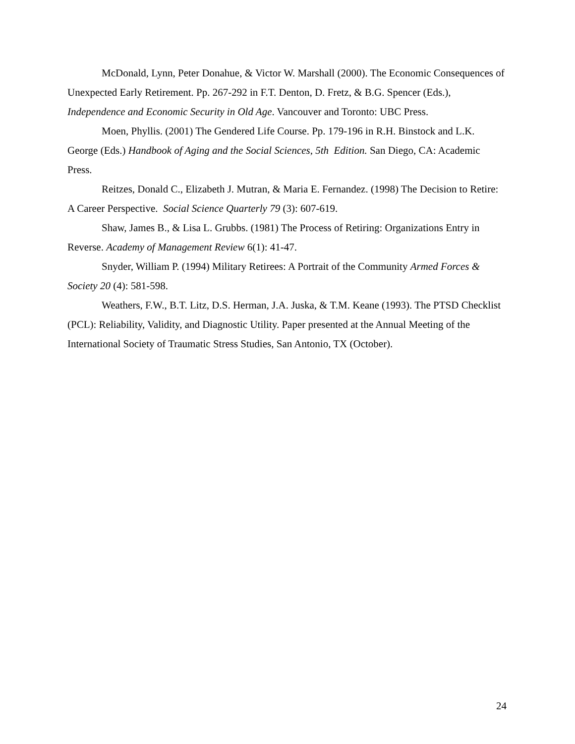McDonald, Lynn, Peter Donahue, & Victor W. Marshall (2000). The Economic Consequences of Unexpected Early Retirement. Pp. 267-292 in F.T. Denton, D. Fretz, & B.G. Spencer (Eds.), Independence and Economic Security in Old Age. Vancouver and Toronto: UBC Press.
Moen, Phyllis. (2001) The Gendered Life Course. Pp. 179-196 in R.H. Binstock and L.K. George (Eds.) Handbook of Aging and the Social Sciences, 5th Edition. San Diego, CA: Academic Press.
Reitzes, Donald C., Elizabeth J. Mutran, & Maria E. Fernandez. (1998) The Decision to Retire: A Career Perspective. Social Science Quarterly 79 (3): 607-619.
Shaw, James B., & Lisa L. Grubbs. (1981) The Process of Retiring: Organizations Entry in Reverse. Academy of Management Review 6(1): 41-47.
Snyder, William P. (1994) Military Retirees: A Portrait of the Community Armed Forces & Society 20 (4): 581-598.
Weathers, F.W., B.T. Litz, D.S. Herman, J.A. Juska, & T.M. Keane (1993). The PTSD Checklist (PCL): Reliability, Validity, and Diagnostic Utility. Paper presented at the Annual Meeting of the International Society of Traumatic Stress Studies, San Antonio, TX (October).
24